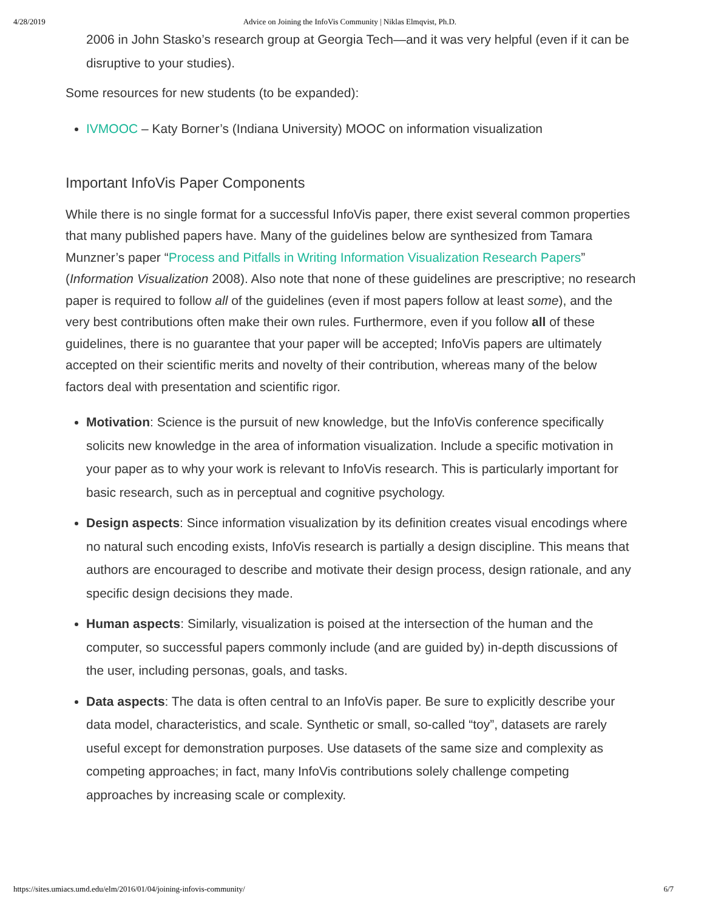4/28/2019 Advice on Joining the InfoVis Community | Niklas Elmqvist, Ph.D.
2006 in John Stasko’s research group at Georgia Tech—and it was very helpful (even if it can be disruptive to your studies).
Some resources for new students (to be expanded):
IVMOOC – Katy Borner’s (Indiana University) MOOC on information visualization
Important InfoVis Paper Components
While there is no single format for a successful InfoVis paper, there exist several common properties that many published papers have. Many of the guidelines below are synthesized from Tamara Munzner’s paper “Process and Pitfalls in Writing Information Visualization Research Papers” (Information Visualization 2008). Also note that none of these guidelines are prescriptive; no research paper is required to follow all of the guidelines (even if most papers follow at least some), and the very best contributions often make their own rules. Furthermore, even if you follow all of these guidelines, there is no guarantee that your paper will be accepted; InfoVis papers are ultimately accepted on their scientific merits and novelty of their contribution, whereas many of the below factors deal with presentation and scientific rigor.
Motivation: Science is the pursuit of new knowledge, but the InfoVis conference specifically solicits new knowledge in the area of information visualization. Include a specific motivation in your paper as to why your work is relevant to InfoVis research. This is particularly important for basic research, such as in perceptual and cognitive psychology.
Design aspects: Since information visualization by its definition creates visual encodings where no natural such encoding exists, InfoVis research is partially a design discipline. This means that authors are encouraged to describe and motivate their design process, design rationale, and any specific design decisions they made.
Human aspects: Similarly, visualization is poised at the intersection of the human and the computer, so successful papers commonly include (and are guided by) in-depth discussions of the user, including personas, goals, and tasks.
Data aspects: The data is often central to an InfoVis paper. Be sure to explicitly describe your data model, characteristics, and scale. Synthetic or small, so-called “toy”, datasets are rarely useful except for demonstration purposes. Use datasets of the same size and complexity as competing approaches; in fact, many InfoVis contributions solely challenge competing approaches by increasing scale or complexity.
https://sites.umiacs.umd.edu/elm/2016/01/04/joining-infovis-community/ 6/7